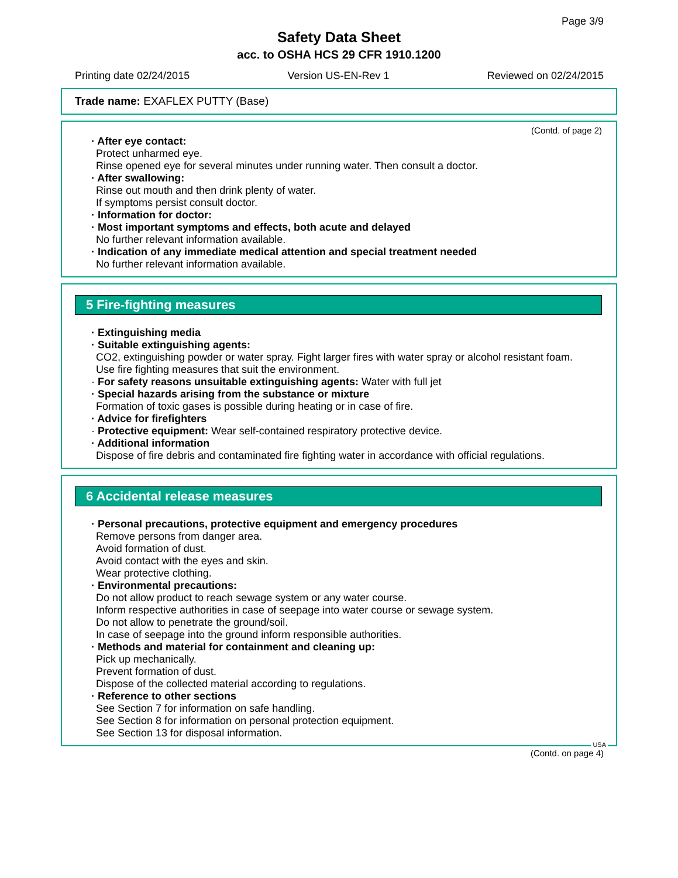Page 3/9
Safety Data Sheet
acc. to OSHA HCS 29 CFR 1910.1200
Printing date 02/24/2015 Version US-EN-Rev 1 Reviewed on 02/24/2015
Trade name: EXAFLEX PUTTY (Base)
(Contd. of page 2)
· After eye contact:
Protect unharmed eye.
Rinse opened eye for several minutes under running water. Then consult a doctor.
· After swallowing:
Rinse out mouth and then drink plenty of water.
If symptoms persist consult doctor.
· Information for doctor:
· Most important symptoms and effects, both acute and delayed
No further relevant information available.
· Indication of any immediate medical attention and special treatment needed
No further relevant information available.
5 Fire-fighting measures
· Extinguishing media
· Suitable extinguishing agents:
CO2, extinguishing powder or water spray. Fight larger fires with water spray or alcohol resistant foam.
Use fire fighting measures that suit the environment.
· For safety reasons unsuitable extinguishing agents: Water with full jet
· Special hazards arising from the substance or mixture
Formation of toxic gases is possible during heating or in case of fire.
· Advice for firefighters
· Protective equipment: Wear self-contained respiratory protective device.
· Additional information
Dispose of fire debris and contaminated fire fighting water in accordance with official regulations.
6 Accidental release measures
· Personal precautions, protective equipment and emergency procedures
Remove persons from danger area.
Avoid formation of dust.
Avoid contact with the eyes and skin.
Wear protective clothing.
· Environmental precautions:
Do not allow product to reach sewage system or any water course.
Inform respective authorities in case of seepage into water course or sewage system.
Do not allow to penetrate the ground/soil.
In case of seepage into the ground inform responsible authorities.
· Methods and material for containment and cleaning up:
Pick up mechanically.
Prevent formation of dust.
Dispose of the collected material according to regulations.
· Reference to other sections
See Section 7 for information on safe handling.
See Section 8 for information on personal protection equipment.
See Section 13 for disposal information.
USA
(Contd. on page 4)